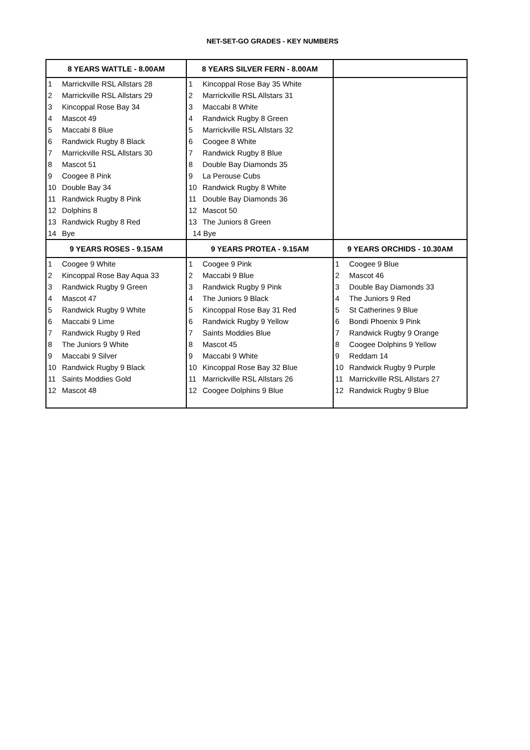NET-SET-GO GRADES - KEY NUMBERS
| 8 YEARS WATTLE - 8.00AM | | 8 YEARS SILVER FERN - 8.00AM | | | |
| --- | --- | --- | --- | --- | --- |
| 1 | Marrickville RSL Allstars 28 | 1 | Kincoppal Rose Bay 35 White | | |
| 2 | Marrickville RSL Allstars 29 | 2 | Marrickville RSL Allstars 31 | | |
| 3 | Kincoppal Rose Bay 34 | 3 | Maccabi 8 White | | |
| 4 | Mascot 49 | 4 | Randwick Rugby 8 Green | | |
| 5 | Maccabi 8 Blue | 5 | Marrickville RSL Allstars 32 | | |
| 6 | Randwick Rugby 8 Black | 6 | Coogee 8 White | | |
| 7 | Marrickville RSL Allstars 30 | 7 | Randwick Rugby 8 Blue | | |
| 8 | Mascot 51 | 8 | Double Bay Diamonds 35 | | |
| 9 | Coogee 8 Pink | 9 | La Perouse Cubs | | |
| 10 | Double Bay 34 | 10 | Randwick Rugby 8 White | | |
| 11 | Randwick Rugby 8 Pink | 11 | Double Bay Diamonds 36 | | |
| 12 | Dolphins 8 | 12 | Mascot 50 | | |
| 13 | Randwick Rugby 8 Red | 13 | The Juniors 8 Green | | |
| 14 | Bye | 14 Bye | | | |
| 9 YEARS ROSES - 9.15AM | | 9 YEARS PROTEA - 9.15AM | | 9 YEARS ORCHIDS - 10.30AM | |
| 1 | Coogee 9 White | 1 | Coogee 9 Pink | 1 | Coogee 9 Blue |
| 2 | Kincoppal Rose Bay Aqua 33 | 2 | Maccabi 9 Blue | 2 | Mascot 46 |
| 3 | Randwick Rugby 9 Green | 3 | Randwick Rugby 9 Pink | 3 | Double Bay Diamonds 33 |
| 4 | Mascot 47 | 4 | The Juniors 9 Black | 4 | The Juniors 9 Red |
| 5 | Randwick Rugby 9 White | 5 | Kincoppal Rose Bay 31 Red | 5 | St Catherines 9 Blue |
| 6 | Maccabi 9 Lime | 6 | Randwick Rugby 9 Yellow | 6 | Bondi Phoenix 9 Pink |
| 7 | Randwick Rugby 9 Red | 7 | Saints Moddies Blue | 7 | Randwick Rugby 9 Orange |
| 8 | The Juniors 9 White | 8 | Mascot 45 | 8 | Coogee Dolphins 9 Yellow |
| 9 | Maccabi 9 Silver | 9 | Maccabi 9 White | 9 | Reddam 14 |
| 10 | Randwick Rugby 9 Black | 10 | Kincoppal Rose Bay 32 Blue | 10 | Randwick Rugby 9 Purple |
| 11 | Saints Moddies Gold | 11 | Marrickville RSL Allstars 26 | 11 | Marrickville RSL Allstars 27 |
| 12 | Mascot 48 | 12 | Coogee Dolphins 9 Blue | 12 | Randwick Rugby 9 Blue |